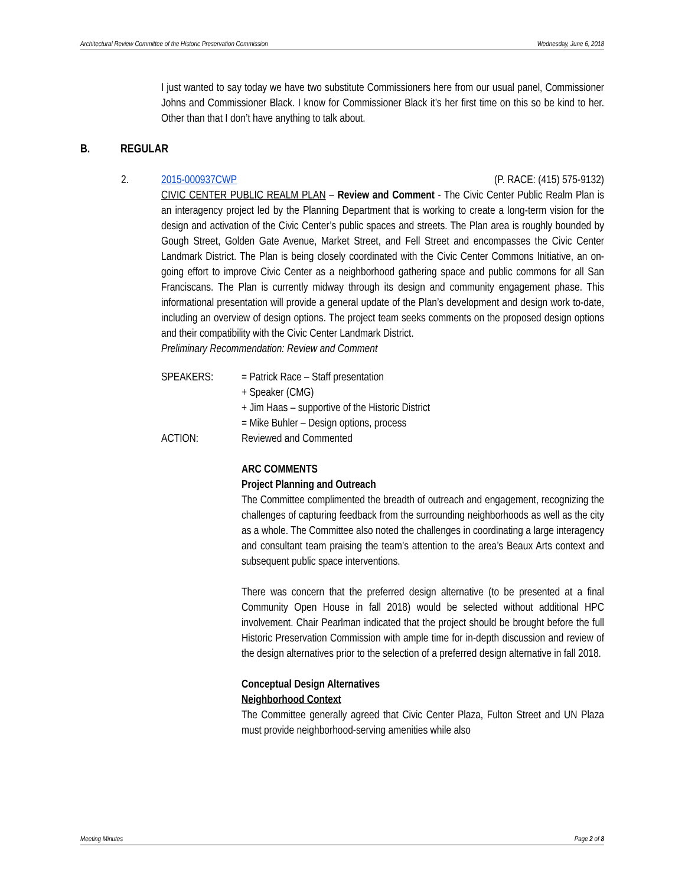Architectural Review Committee of the Historic Preservation Commission Wednesday, June 6, 2018
I just wanted to say today we have two substitute Commissioners here from our usual panel, Commissioner Johns and Commissioner Black. I know for Commissioner Black it’s her first time on this so be kind to her. Other than that I don’t have anything to talk about.
B. REGULAR
2.
2015-000937CWP (P. RACE: (415) 575-9132)
CIVIC CENTER PUBLIC REALM PLAN – Review and Comment - The Civic Center Public Realm Plan is an interagency project led by the Planning Department that is working to create a long-term vision for the design and activation of the Civic Center’s public spaces and streets. The Plan area is roughly bounded by Gough Street, Golden Gate Avenue, Market Street, and Fell Street and encompasses the Civic Center Landmark District. The Plan is being closely coordinated with the Civic Center Commons Initiative, an on-going effort to improve Civic Center as a neighborhood gathering space and public commons for all San Franciscans. The Plan is currently midway through its design and community engagement phase. This informational presentation will provide a general update of the Plan’s development and design work to-date, including an overview of design options. The project team seeks comments on the proposed design options and their compatibility with the Civic Center Landmark District.
Preliminary Recommendation: Review and Comment
SPEAKERS: = Patrick Race – Staff presentation
+ Speaker (CMG)
+ Jim Haas – supportive of the Historic District
= Mike Buhler – Design options, process
ACTION: Reviewed and Commented
ARC COMMENTS
Project Planning and Outreach
The Committee complimented the breadth of outreach and engagement, recognizing the challenges of capturing feedback from the surrounding neighborhoods as well as the city as a whole. The Committee also noted the challenges in coordinating a large interagency and consultant team praising the team’s attention to the area’s Beaux Arts context and subsequent public space interventions.
There was concern that the preferred design alternative (to be presented at a final Community Open House in fall 2018) would be selected without additional HPC involvement. Chair Pearlman indicated that the project should be brought before the full Historic Preservation Commission with ample time for in-depth discussion and review of the design alternatives prior to the selection of a preferred design alternative in fall 2018.
Conceptual Design Alternatives
Neighborhood Context
The Committee generally agreed that Civic Center Plaza, Fulton Street and UN Plaza must provide neighborhood-serving amenities while also
Meeting Minutes Page 2 of 8